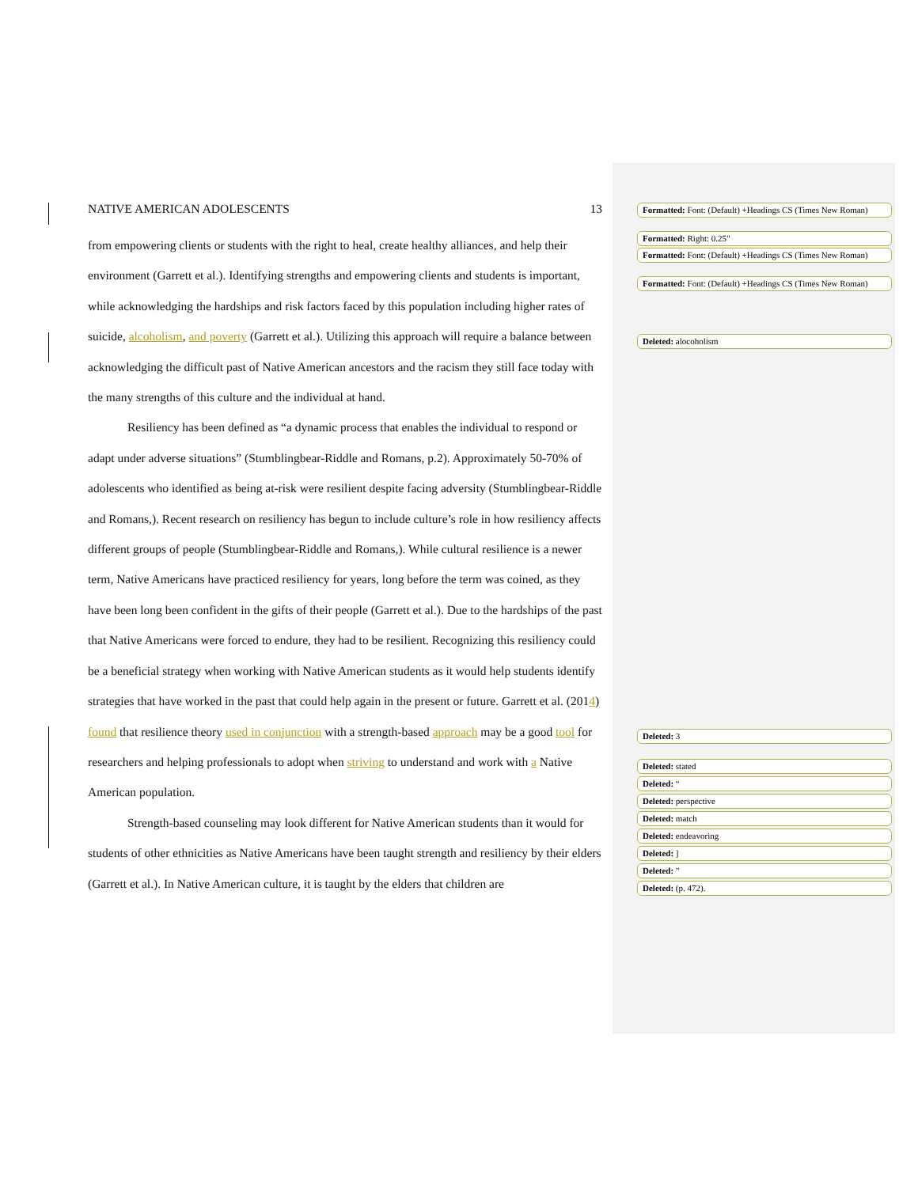NATIVE AMERICAN ADOLESCENTS 13
from empowering clients or students with the right to heal, create healthy alliances, and help their environment (Garrett et al.). Identifying strengths and empowering clients and students is important, while acknowledging the hardships and risk factors faced by this population including higher rates of suicide, alcoholism, and poverty (Garrett et al.). Utilizing this approach will require a balance between acknowledging the difficult past of Native American ancestors and the racism they still face today with the many strengths of this culture and the individual at hand.
Resiliency has been defined as “a dynamic process that enables the individual to respond or adapt under adverse situations” (Stumblingbear-Riddle and Romans, p.2). Approximately 50-70% of adolescents who identified as being at-risk were resilient despite facing adversity (Stumblingbear-Riddle and Romans,). Recent research on resiliency has begun to include culture’s role in how resiliency affects different groups of people (Stumblingbear-Riddle and Romans,). While cultural resilience is a newer term, Native Americans have practiced resiliency for years, long before the term was coined, as they have been long been confident in the gifts of their people (Garrett et al.). Due to the hardships of the past that Native Americans were forced to endure, they had to be resilient. Recognizing this resiliency could be a beneficial strategy when working with Native American students as it would help students identify strategies that have worked in the past that could help again in the present or future. Garrett et al. (2014) found that resilience theory used in conjunction with a strength-based approach may be a good tool for researchers and helping professionals to adopt when striving to understand and work with a Native American population.
Strength-based counseling may look different for Native American students than it would for students of other ethnicities as Native Americans have been taught strength and resiliency by their elders (Garrett et al.). In Native American culture, it is taught by the elders that children are
Formatted: Font: (Default) +Headings CS (Times New Roman)
Formatted: Right: 0.25"
Formatted: Font: (Default) +Headings CS (Times New Roman)
Formatted: Font: (Default) +Headings CS (Times New Roman)
Deleted: alocoholism
Deleted: 3
Deleted: stated
Deleted: “
Deleted: perspective
Deleted: match
Deleted: endeavoring
Deleted: ]
Deleted: ”
Deleted: (p. 472).